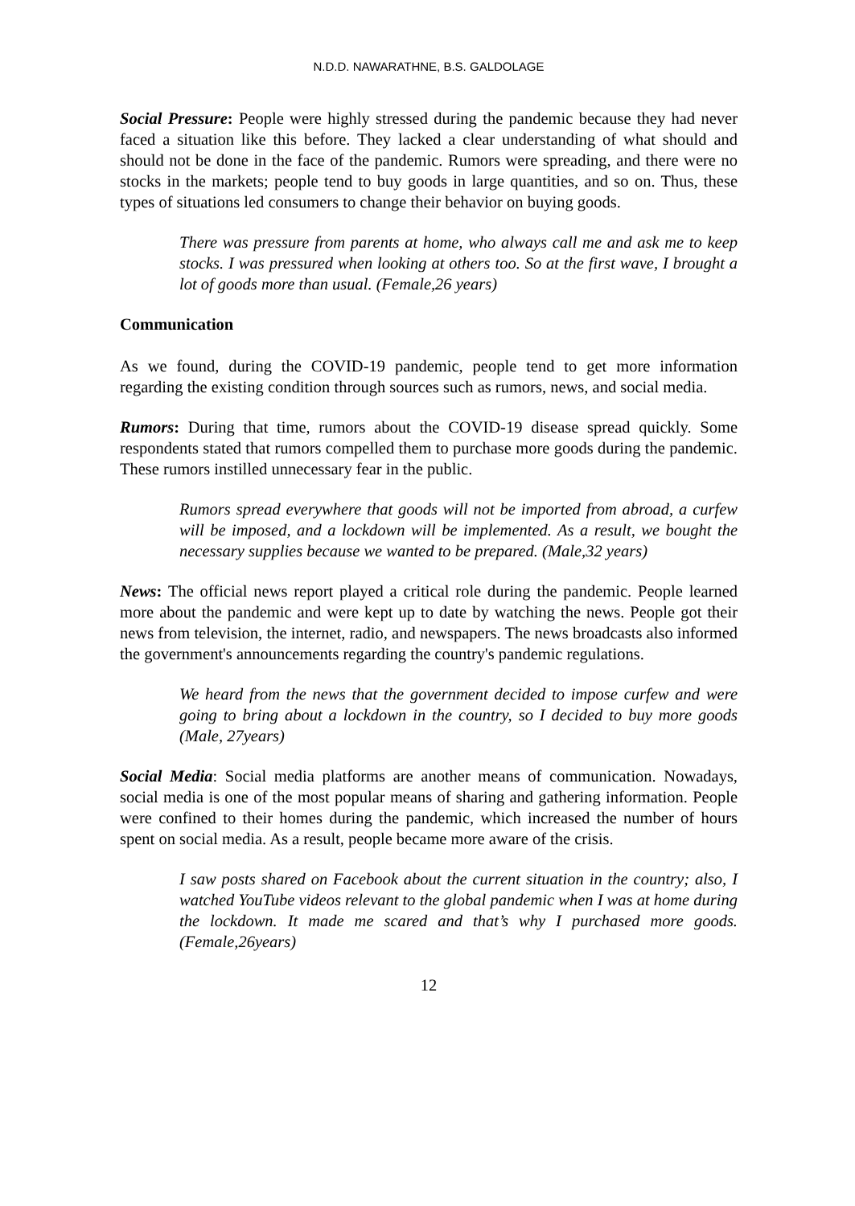N.D.D. NAWARATHNE, B.S. GALDOLAGE
Social Pressure: People were highly stressed during the pandemic because they had never faced a situation like this before. They lacked a clear understanding of what should and should not be done in the face of the pandemic. Rumors were spreading, and there were no stocks in the markets; people tend to buy goods in large quantities, and so on. Thus, these types of situations led consumers to change their behavior on buying goods.
There was pressure from parents at home, who always call me and ask me to keep stocks. I was pressured when looking at others too. So at the first wave, I brought a lot of goods more than usual. (Female,26 years)
Communication
As we found, during the COVID-19 pandemic, people tend to get more information regarding the existing condition through sources such as rumors, news, and social media.
Rumors: During that time, rumors about the COVID-19 disease spread quickly. Some respondents stated that rumors compelled them to purchase more goods during the pandemic. These rumors instilled unnecessary fear in the public.
Rumors spread everywhere that goods will not be imported from abroad, a curfew will be imposed, and a lockdown will be implemented. As a result, we bought the necessary supplies because we wanted to be prepared. (Male,32 years)
News: The official news report played a critical role during the pandemic. People learned more about the pandemic and were kept up to date by watching the news. People got their news from television, the internet, radio, and newspapers. The news broadcasts also informed the government's announcements regarding the country's pandemic regulations.
We heard from the news that the government decided to impose curfew and were going to bring about a lockdown in the country, so I decided to buy more goods (Male, 27years)
Social Media: Social media platforms are another means of communication. Nowadays, social media is one of the most popular means of sharing and gathering information. People were confined to their homes during the pandemic, which increased the number of hours spent on social media. As a result, people became more aware of the crisis.
I saw posts shared on Facebook about the current situation in the country; also, I watched YouTube videos relevant to the global pandemic when I was at home during the lockdown. It made me scared and that’s why I purchased more goods. (Female,26years)
12